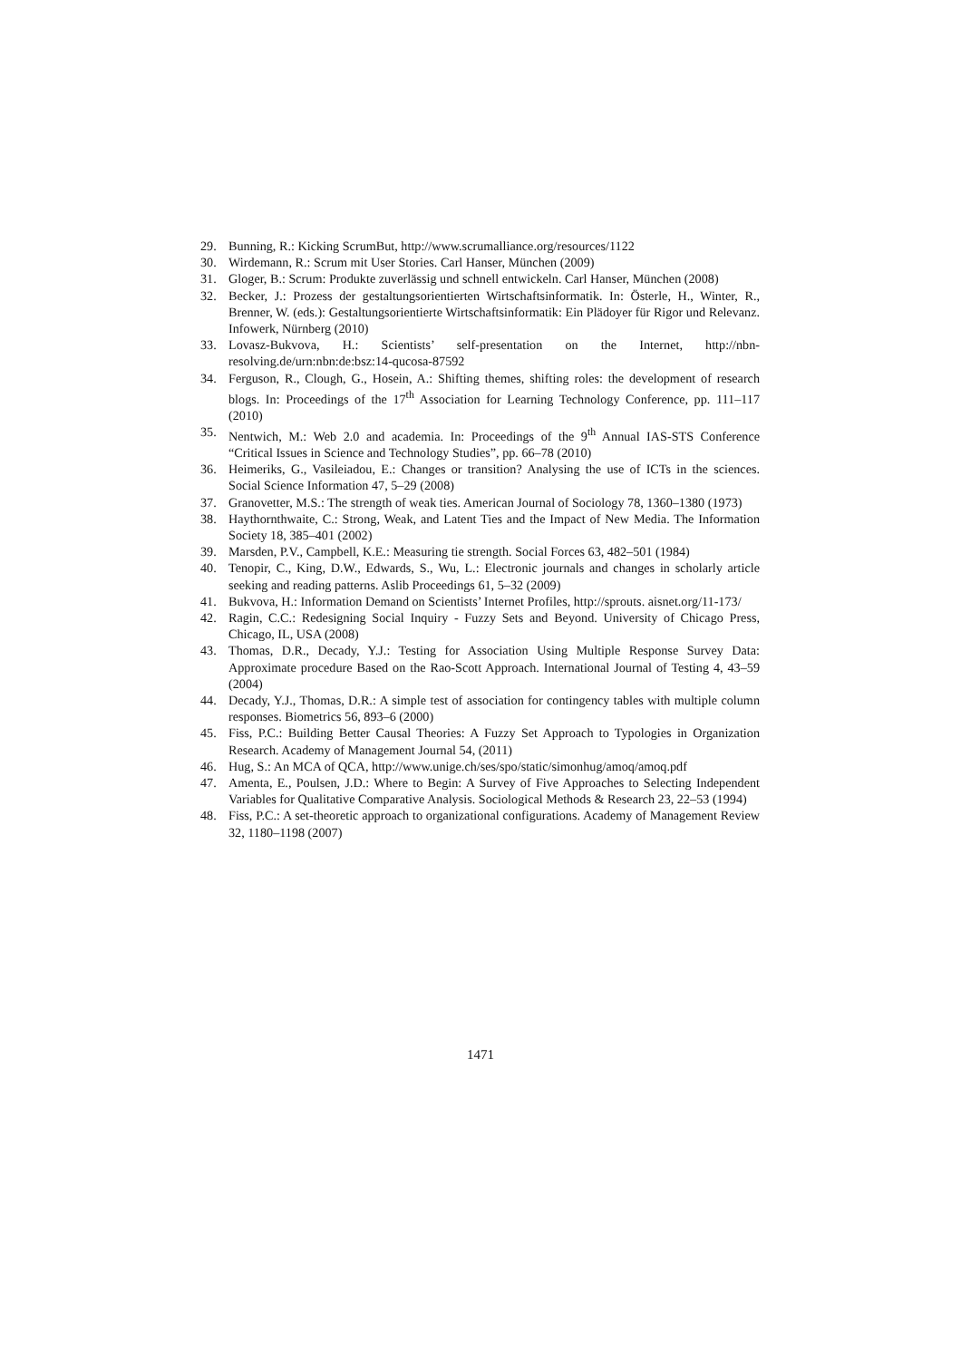29. Bunning, R.: Kicking ScrumBut, http://www.scrumalliance.org/resources/1122
30. Wirdemann, R.: Scrum mit User Stories. Carl Hanser, München (2009)
31. Gloger, B.: Scrum: Produkte zuverlässig und schnell entwickeln. Carl Hanser, München (2008)
32. Becker, J.: Prozess der gestaltungsorientierten Wirtschaftsinformatik. In: Österle, H., Winter, R., Brenner, W. (eds.): Gestaltungsorientierte Wirtschaftsinformatik: Ein Plädoyer für Rigor und Relevanz. Infowerk, Nürnberg (2010)
33. Lovasz-Bukvova, H.: Scientists’ self-presentation on the Internet, http://nbn-resolving.de/urn:nbn:de:bsz:14-qucosa-87592
34. Ferguson, R., Clough, G., Hosein, A.: Shifting themes, shifting roles: the development of research blogs. In: Proceedings of the 17<sup>th</sup> Association for Learning Technology Conference, pp. 111–117 (2010)
35. Nentwich, M.: Web 2.0 and academia. In: Proceedings of the 9<sup>th</sup> Annual IAS-STS Conference “Critical Issues in Science and Technology Studies”, pp. 66–78 (2010)
36. Heimeriks, G., Vasileiadou, E.: Changes or transition? Analysing the use of ICTs in the sciences. Social Science Information 47, 5–29 (2008)
37. Granovetter, M.S.: The strength of weak ties. American Journal of Sociology 78, 1360–1380 (1973)
38. Haythornthwaite, C.: Strong, Weak, and Latent Ties and the Impact of New Media. The Information Society 18, 385–401 (2002)
39. Marsden, P.V., Campbell, K.E.: Measuring tie strength. Social Forces 63, 482–501 (1984)
40. Tenopir, C., King, D.W., Edwards, S., Wu, L.: Electronic journals and changes in scholarly article seeking and reading patterns. Aslib Proceedings 61, 5–32 (2009)
41. Bukvova, H.: Information Demand on Scientists’ Internet Profiles, http://sprouts. aisnet.org/11-173/
42. Ragin, C.C.: Redesigning Social Inquiry - Fuzzy Sets and Beyond. University of Chicago Press, Chicago, IL, USA (2008)
43. Thomas, D.R., Decady, Y.J.: Testing for Association Using Multiple Response Survey Data: Approximate procedure Based on the Rao-Scott Approach. International Journal of Testing 4, 43–59 (2004)
44. Decady, Y.J., Thomas, D.R.: A simple test of association for contingency tables with multiple column responses. Biometrics 56, 893–6 (2000)
45. Fiss, P.C.: Building Better Causal Theories: A Fuzzy Set Approach to Typologies in Organization Research. Academy of Management Journal 54, (2011)
46. Hug, S.: An MCA of QCA, http://www.unige.ch/ses/spo/static/simonhug/amoq/amoq.pdf
47. Amenta, E., Poulsen, J.D.: Where to Begin: A Survey of Five Approaches to Selecting Independent Variables for Qualitative Comparative Analysis. Sociological Methods & Research 23, 22–53 (1994)
48. Fiss, P.C.: A set-theoretic approach to organizational configurations. Academy of Management Review 32, 1180–1198 (2007)
1471